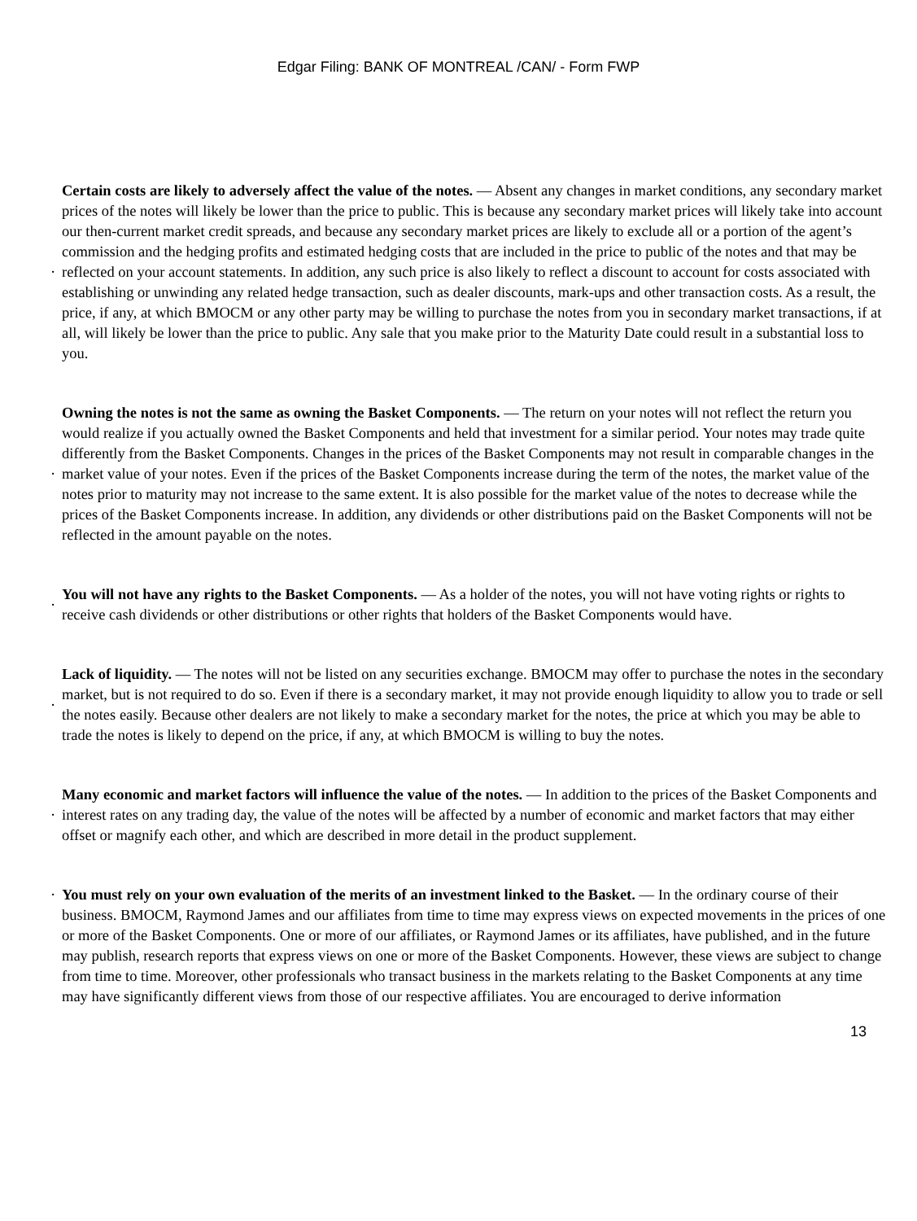Edgar Filing: BANK OF MONTREAL /CAN/ - Form FWP
· Certain costs are likely to adversely affect the value of the notes. — Absent any changes in market conditions, any secondary market prices of the notes will likely be lower than the price to public. This is because any secondary market prices will likely take into account our then-current market credit spreads, and because any secondary market prices are likely to exclude all or a portion of the agent’s commission and the hedging profits and estimated hedging costs that are included in the price to public of the notes and that may be reflected on your account statements. In addition, any such price is also likely to reflect a discount to account for costs associated with establishing or unwinding any related hedge transaction, such as dealer discounts, mark-ups and other transaction costs. As a result, the price, if any, at which BMOCM or any other party may be willing to purchase the notes from you in secondary market transactions, if at all, will likely be lower than the price to public. Any sale that you make prior to the Maturity Date could result in a substantial loss to you.
· Owning the notes is not the same as owning the Basket Components. — The return on your notes will not reflect the return you would realize if you actually owned the Basket Components and held that investment for a similar period. Your notes may trade quite differently from the Basket Components. Changes in the prices of the Basket Components may not result in comparable changes in the market value of your notes. Even if the prices of the Basket Components increase during the term of the notes, the market value of the notes prior to maturity may not increase to the same extent. It is also possible for the market value of the notes to decrease while the prices of the Basket Components increase. In addition, any dividends or other distributions paid on the Basket Components will not be reflected in the amount payable on the notes.
· You will not have any rights to the Basket Components. — As a holder of the notes, you will not have voting rights or rights to receive cash dividends or other distributions or other rights that holders of the Basket Components would have.
· Lack of liquidity. — The notes will not be listed on any securities exchange. BMOCM may offer to purchase the notes in the secondary market, but is not required to do so. Even if there is a secondary market, it may not provide enough liquidity to allow you to trade or sell the notes easily. Because other dealers are not likely to make a secondary market for the notes, the price at which you may be able to trade the notes is likely to depend on the price, if any, at which BMOCM is willing to buy the notes.
· Many economic and market factors will influence the value of the notes. — In addition to the prices of the Basket Components and interest rates on any trading day, the value of the notes will be affected by a number of economic and market factors that may either offset or magnify each other, and which are described in more detail in the product supplement.
· You must rely on your own evaluation of the merits of an investment linked to the Basket. — In the ordinary course of their business. BMOCM, Raymond James and our affiliates from time to time may express views on expected movements in the prices of one or more of the Basket Components. One or more of our affiliates, or Raymond James or its affiliates, have published, and in the future may publish, research reports that express views on one or more of the Basket Components. However, these views are subject to change from time to time. Moreover, other professionals who transact business in the markets relating to the Basket Components at any time may have significantly different views from those of our respective affiliates. You are encouraged to derive information
13